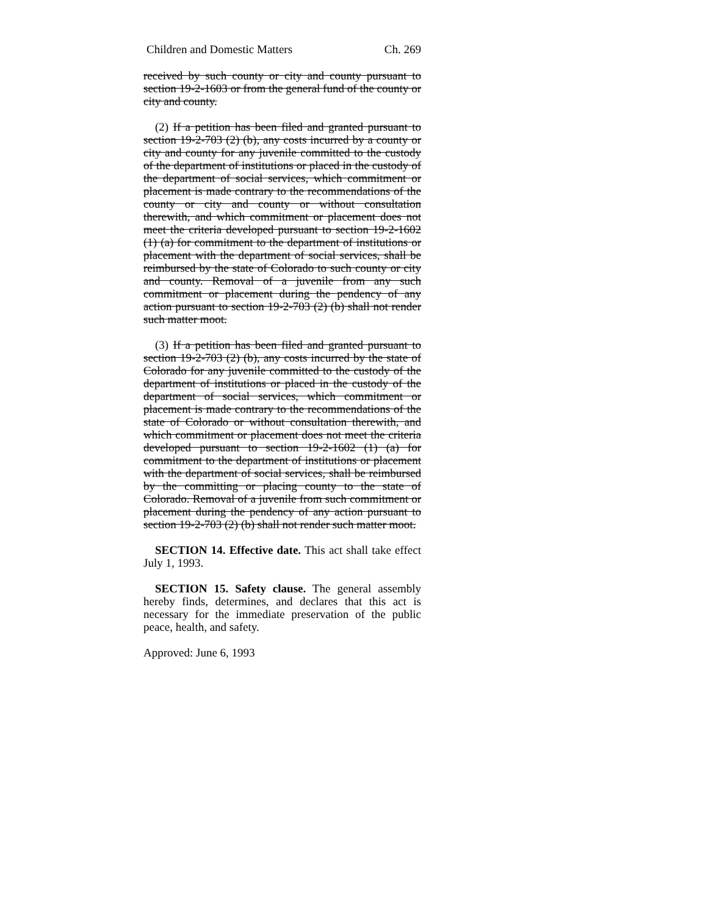Children and Domestic Matters Ch. 269
received by such county or city and county pursuant to section 19-2-1603 or from the general fund of the county or city and county.
(2) If a petition has been filed and granted pursuant to section 19-2-703 (2) (b), any costs incurred by a county or city and county for any juvenile committed to the custody of the department of institutions or placed in the custody of the department of social services, which commitment or placement is made contrary to the recommendations of the county or city and county or without consultation therewith, and which commitment or placement does not meet the criteria developed pursuant to section 19-2-1602 (1) (a) for commitment to the department of institutions or placement with the department of social services, shall be reimbursed by the state of Colorado to such county or city and county. Removal of a juvenile from any such commitment or placement during the pendency of any action pursuant to section 19-2-703 (2) (b) shall not render such matter moot.
(3) If a petition has been filed and granted pursuant to section 19-2-703 (2) (b), any costs incurred by the state of Colorado for any juvenile committed to the custody of the department of institutions or placed in the custody of the department of social services, which commitment or placement is made contrary to the recommendations of the state of Colorado or without consultation therewith, and which commitment or placement does not meet the criteria developed pursuant to section 19-2-1602 (1) (a) for commitment to the department of institutions or placement with the department of social services, shall be reimbursed by the committing or placing county to the state of Colorado. Removal of a juvenile from such commitment or placement during the pendency of any action pursuant to section 19-2-703 (2) (b) shall not render such matter moot.
SECTION 14. Effective date. This act shall take effect July 1, 1993.
SECTION 15. Safety clause. The general assembly hereby finds, determines, and declares that this act is necessary for the immediate preservation of the public peace, health, and safety.
Approved: June 6, 1993